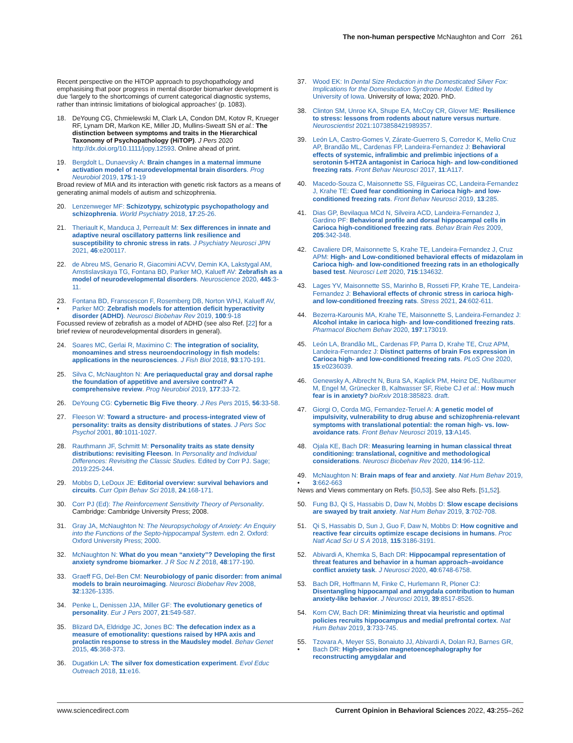The non-human perspective McNaughton and Corr 261
Recent perspective on the HiTOP approach to psychopathology and emphasising that poor progress in mental disorder biomarker development is due ‘largely to the shortcomings of current categorical diagnostic systems, rather than intrinsic limitations of biological approaches’ (p. 1083).
18. DeYoung CG, Chmielewski M, Clark LA, Condon DM, Kotov R, Krueger RF, Lynam DR, Markon KE, Miller JD, Mullins-Sweatt SN et al.: The distinction between symptoms and traits in the Hierarchical Taxonomy of Psychopathology (HiTOP). J Pers 2020 http://dx.doi.org/10.1111/jopy.12593. Online ahead of print.
19.
• Bergdolt L, Dunaevsky A: Brain changes in a maternal immune activation model of neurodevelopmental brain disorders. Prog Neurobiol 2019, 175:1-19
Broad review of MIA and its interaction with genetic risk factors as a means of generating animal models of autism and schizophrenia.
20. Lenzenweger MF: Schizotypy, schizotypic psychopathology and schizophrenia. World Psychiatry 2018, 17:25-26.
21. Theriault K, Manduca J, Perreault M: Sex differences in innate and adaptive neural oscillatory patterns link resilience and susceptibility to chronic stress in rats. J Psychiatry Neurosci JPN 2021, 46:e200117.
22. de Abreu MS, Genario R, Giacomini ACVV, Demin KA, Lakstygal AM, Amstislavskaya TG, Fontana BD, Parker MO, Kalueff AV: Zebrafish as a model of neurodevelopmental disorders. Neuroscience 2020, 445:3-11.
23.
• Fontana BD, Franscescon F, Rosemberg DB, Norton WHJ, Kalueff AV, Parker MO: Zebrafish models for attention deficit hyperactivity disorder (ADHD). Neurosci Biobehav Rev 2019, 100:9-18
Focussed review of zebrafish as a model of ADHD (see also Ref. [22] for a brief review of neurodevelopmental disorders in general).
24. Soares MC, Gerlai R, Maximino C: The integration of sociality, monoamines and stress neuroendocrinology in fish models: applications in the neurosciences. J Fish Biol 2018, 93:170-191.
25. Silva C, McNaughton N: Are periaqueductal gray and dorsal raphe the foundation of appetitive and aversive control? A comprehensive review. Prog Neurobiol 2019, 177:33-72.
26. DeYoung CG: Cybernetic Big Five theory. J Res Pers 2015, 56:33-58.
27. Fleeson W: Toward a structure- and process-integrated view of personality: traits as density distributions of states. J Pers Soc Psychol 2001, 80:1011-1027.
28. Rauthmann JF, Schmitt M: Personality traits as state density distributions: revisiting Fleeson. In Personality and Individual Differences: Revisiting the Classic Studies. Edited by Corr PJ. Sage; 2019:225-244.
29. Mobbs D, LeDoux JE: Editorial overview: survival behaviors and circuits. Curr Opin Behav Sci 2018, 24:168-171.
30. Corr PJ (Ed): The Reinforcement Sensitivity Theory of Personality. Cambridge: Cambridge University Press; 2008.
31. Gray JA, McNaughton N: The Neuropsychology of Anxiety: An Enquiry into the Functions of the Septo-hippocampal System. edn 2. Oxford: Oxford University Press; 2000.
32. McNaughton N: What do you mean “anxiety”? Developing the first anxiety syndrome biomarker. J R Soc N Z 2018, 48:177-190.
33. Graeff FG, Del-Ben CM: Neurobiology of panic disorder: from animal models to brain neuroimaging. Neurosci Biobehav Rev 2008, 32:1326-1335.
34. Penke L, Denissen JJA, Miller GF: The evolutionary genetics of personality. Eur J Pers 2007, 21:549-587.
35. Blizard DA, Eldridge JC, Jones BC: The defecation index as a measure of emotionality: questions raised by HPA axis and prolactin response to stress in the Maudsley model. Behav Genet 2015, 45:368-373.
36. Dugatkin LA: The silver fox domestication experiment. Evol Educ Outreach 2018, 11:e16.
37. Wood EK: In Dental Size Reduction in the Domesticated Silver Fox: Implications for the Domestication Syndrome Model. Edited by University of Iowa. University of Iowa; 2020. PhD.
38. Clinton SM, Unroe KA, Shupe EA, McCoy CR, Glover ME: Resilience to stress: lessons from rodents about nature versus nurture. Neuroscientist 2021:1073858421989357.
39. León LA, Castro-Gomes V, Zárate-Guerrero S, Corredor K, Mello Cruz AP, Brandão ML, Cardenas FP, Landeira-Fernandez J: Behavioral effects of systemic, infralimbic and prelimbic injections of a serotonin 5-HT2A antagonist in Carioca high- and low-conditioned freezing rats. Front Behav Neurosci 2017, 11:A117.
40. Macedo-Souza C, Maisonnette SS, Filgueiras CC, Landeira-Fernandez J, Krahe TE: Cued fear conditioning in Carioca high- and low-conditioned freezing rats. Front Behav Neurosci 2019, 13:285.
41. Dias GP, Bevilaqua MCd N, Silveira ACD, Landeira-Fernandez J, Gardino PF: Behavioral profile and dorsal hippocampal cells in Carioca high-conditioned freezing rats. Behav Brain Res 2009, 205:342-348.
42. Cavaliere DR, Maisonnette S, Krahe TE, Landeira-Fernandez J, Cruz APM: High- and Low-conditioned behavioral effects of midazolam in Carioca high- and low-conditioned freezing rats in an ethologically based test. Neurosci Lett 2020, 715:134632.
43. Lages YV, Maisonnette SS, Marinho B, Rosseti FP, Krahe TE, Landeira-Fernandez J: Behavioral effects of chronic stress in carioca high- and low-conditioned freezing rats. Stress 2021, 24:602-611.
44. Bezerra-Karounis MA, Krahe TE, Maisonnette S, Landeira-Fernandez J: Alcohol intake in carioca high- and low-conditioned freezing rats. Pharmacol Biochem Behav 2020, 197:173019.
45. León LA, Brandão ML, Cardenas FP, Parra D, Krahe TE, Cruz APM, Landeira-Fernandez J: Distinct patterns of brain Fos expression in Carioca high- and low-conditioned freezing rats. PLoS One 2020, 15:e0236039.
46. Genewsky A, Albrecht N, Bura SA, Kaplick PM, Heinz DE, Nußbaumer M, Engel M, Grünecker B, Kaltwasser SF, Riebe CJ et al.: How much fear is in anxiety? bioRxiv 2018:385823. draft.
47. Giorgi O, Corda MG, Fernandez-Teruel A: A genetic model of impulsivity, vulnerability to drug abuse and schizophrenia-relevant symptoms with translational potential: the roman high- vs. low-avoidance rats. Front Behav Neurosci 2019, 13:A145.
48. Ojala KE, Bach DR: Measuring learning in human classical threat conditioning: translational, cognitive and methodological considerations. Neurosci Biobehav Rev 2020, 114:96-112.
49.
• McNaughton N: Brain maps of fear and anxiety. Nat Hum Behav 2019, 3:662-663
News and Views commentary on Refs. [50,53]. See also Refs. [51,52].
50. Fung BJ, Qi S, Hassabis D, Daw N, Mobbs D: Slow escape decisions are swayed by trait anxiety. Nat Hum Behav 2019, 3:702-708.
51. Qi S, Hassabis D, Sun J, Guo F, Daw N, Mobbs D: How cognitive and reactive fear circuits optimize escape decisions in humans. Proc Natl Acad Sci U S A 2018, 115:3186-3191.
52. Abivardi A, Khemka S, Bach DR: Hippocampal representation of threat features and behavior in a human approach–avoidance conflict anxiety task. J Neurosci 2020, 40:6748-6758.
53. Bach DR, Hoffmann M, Finke C, Hurlemann R, Ploner CJ: Disentangling hippocampal and amygdala contribution to human anxiety-like behavior. J Neurosci 2019, 39:8517-8526.
54. Korn CW, Bach DR: Minimizing threat via heuristic and optimal policies recruits hippocampus and medial prefrontal cortex. Nat Hum Behav 2019, 3:733-745.
55.
• Tzovara A, Meyer SS, Bonaiuto JJ, Abivardi A, Dolan RJ, Barnes GR, Bach DR: High-precision magnetoencephalography for reconstructing amygdalar and
www.sciencedirect.com Current Opinion in Behavioral Sciences 2022, 43:255–262